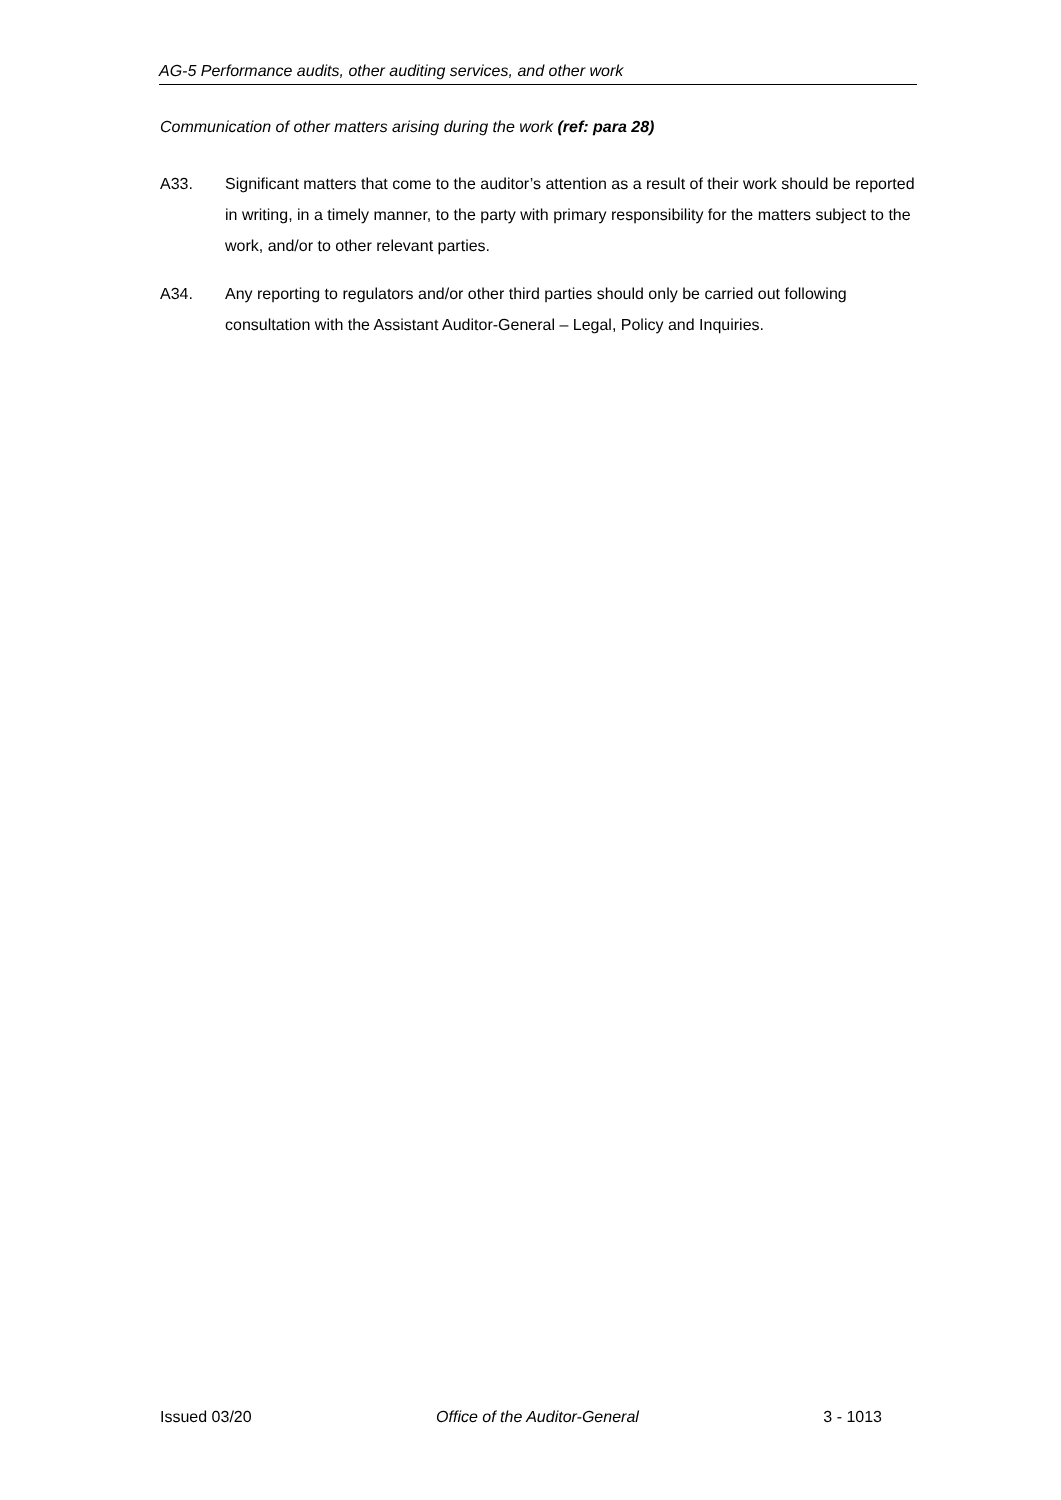AG-5 Performance audits, other auditing services, and other work
Communication of other matters arising during the work (ref: para 28)
A33. Significant matters that come to the auditor’s attention as a result of their work should be reported in writing, in a timely manner, to the party with primary responsibility for the matters subject to the work, and/or to other relevant parties.
A34. Any reporting to regulators and/or other third parties should only be carried out following consultation with the Assistant Auditor-General – Legal, Policy and Inquiries.
Issued 03/20 Office of the Auditor-General 3 - 1013